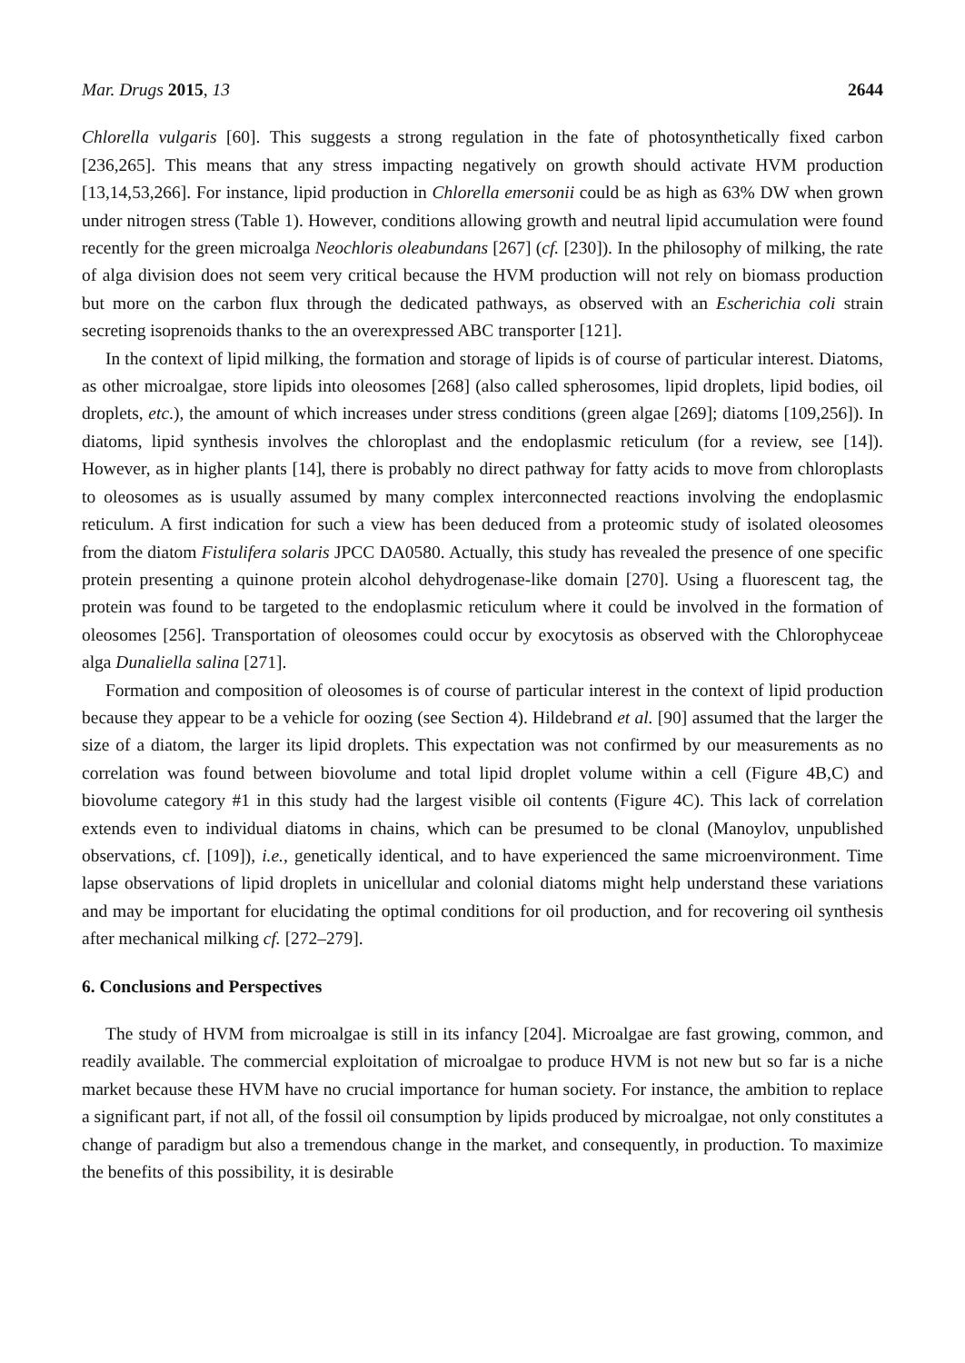Mar. Drugs 2015, 13 2644
Chlorella vulgaris [60]. This suggests a strong regulation in the fate of photosynthetically fixed carbon [236,265]. This means that any stress impacting negatively on growth should activate HVM production [13,14,53,266]. For instance, lipid production in Chlorella emersonii could be as high as 63% DW when grown under nitrogen stress (Table 1). However, conditions allowing growth and neutral lipid accumulation were found recently for the green microalga Neochloris oleabundans [267] (cf. [230]). In the philosophy of milking, the rate of alga division does not seem very critical because the HVM production will not rely on biomass production but more on the carbon flux through the dedicated pathways, as observed with an Escherichia coli strain secreting isoprenoids thanks to the an overexpressed ABC transporter [121].
In the context of lipid milking, the formation and storage of lipids is of course of particular interest. Diatoms, as other microalgae, store lipids into oleosomes [268] (also called spherosomes, lipid droplets, lipid bodies, oil droplets, etc.), the amount of which increases under stress conditions (green algae [269]; diatoms [109,256]). In diatoms, lipid synthesis involves the chloroplast and the endoplasmic reticulum (for a review, see [14]). However, as in higher plants [14], there is probably no direct pathway for fatty acids to move from chloroplasts to oleosomes as is usually assumed by many complex interconnected reactions involving the endoplasmic reticulum. A first indication for such a view has been deduced from a proteomic study of isolated oleosomes from the diatom Fistulifera solaris JPCC DA0580. Actually, this study has revealed the presence of one specific protein presenting a quinone protein alcohol dehydrogenase-like domain [270]. Using a fluorescent tag, the protein was found to be targeted to the endoplasmic reticulum where it could be involved in the formation of oleosomes [256]. Transportation of oleosomes could occur by exocytosis as observed with the Chlorophyceae alga Dunaliella salina [271].
Formation and composition of oleosomes is of course of particular interest in the context of lipid production because they appear to be a vehicle for oozing (see Section 4). Hildebrand et al. [90] assumed that the larger the size of a diatom, the larger its lipid droplets. This expectation was not confirmed by our measurements as no correlation was found between biovolume and total lipid droplet volume within a cell (Figure 4B,C) and biovolume category #1 in this study had the largest visible oil contents (Figure 4C). This lack of correlation extends even to individual diatoms in chains, which can be presumed to be clonal (Manoylov, unpublished observations, cf. [109]), i.e., genetically identical, and to have experienced the same microenvironment. Time lapse observations of lipid droplets in unicellular and colonial diatoms might help understand these variations and may be important for elucidating the optimal conditions for oil production, and for recovering oil synthesis after mechanical milking cf. [272–279].
6. Conclusions and Perspectives
The study of HVM from microalgae is still in its infancy [204]. Microalgae are fast growing, common, and readily available. The commercial exploitation of microalgae to produce HVM is not new but so far is a niche market because these HVM have no crucial importance for human society. For instance, the ambition to replace a significant part, if not all, of the fossil oil consumption by lipids produced by microalgae, not only constitutes a change of paradigm but also a tremendous change in the market, and consequently, in production. To maximize the benefits of this possibility, it is desirable